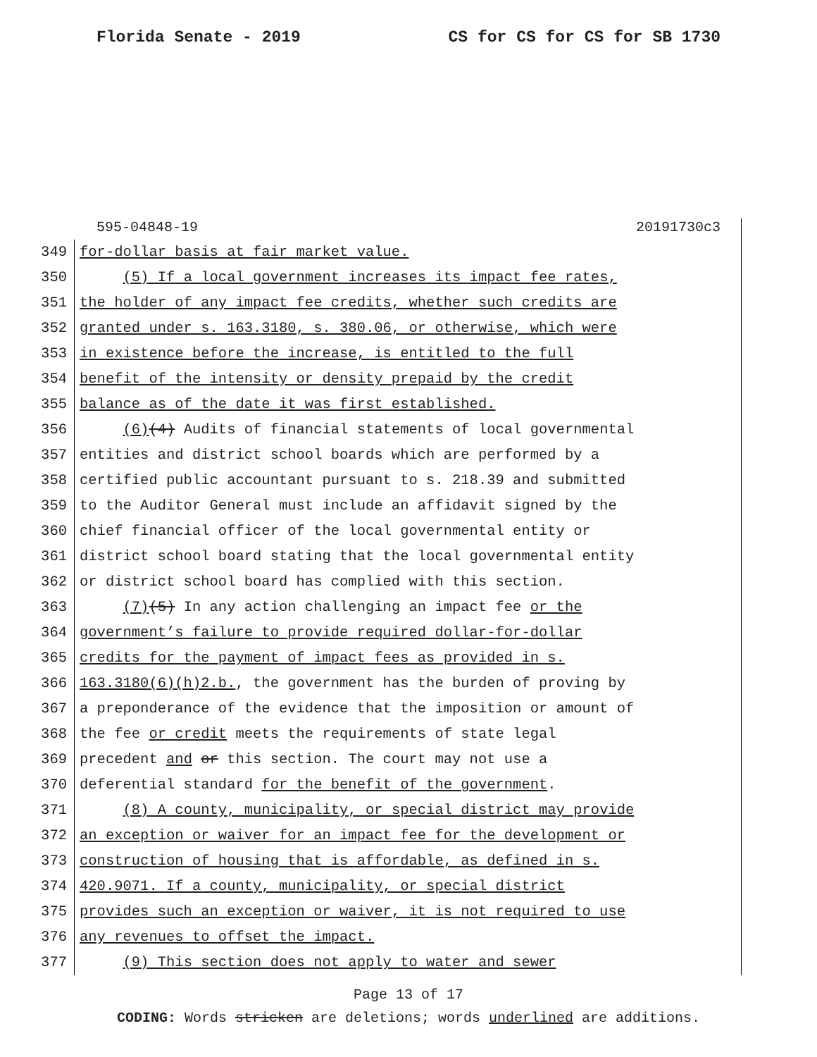Florida Senate - 2019 CS for CS for CS for SB 1730
595-04848-19 20191730c3
349 for-dollar basis at fair market value.
350 (5) If a local government increases its impact fee rates,
351 the holder of any impact fee credits, whether such credits are
352 granted under s. 163.3180, s. 380.06, or otherwise, which were
353 in existence before the increase, is entitled to the full
354 benefit of the intensity or density prepaid by the credit
355 balance as of the date it was first established.
356 (6)(4) Audits of financial statements of local governmental
357 entities and district school boards which are performed by a
358 certified public accountant pursuant to s. 218.39 and submitted
359 to the Auditor General must include an affidavit signed by the
360 chief financial officer of the local governmental entity or
361 district school board stating that the local governmental entity
362 or district school board has complied with this section.
363 (7)(5) In any action challenging an impact fee or the
364 government’s failure to provide required dollar-for-dollar
365 credits for the payment of impact fees as provided in s.
366 163.3180(6)(h)2.b., the government has the burden of proving by
367 a preponderance of the evidence that the imposition or amount of
368 the fee or credit meets the requirements of state legal
369 precedent and or this section. The court may not use a
370 deferential standard for the benefit of the government.
371 (8) A county, municipality, or special district may provide
372 an exception or waiver for an impact fee for the development or
373 construction of housing that is affordable, as defined in s.
374 420.9071. If a county, municipality, or special district
375 provides such an exception or waiver, it is not required to use
376 any revenues to offset the impact.
377 (9) This section does not apply to water and sewer
Page 13 of 17
CODING: Words stricken are deletions; words underlined are additions.